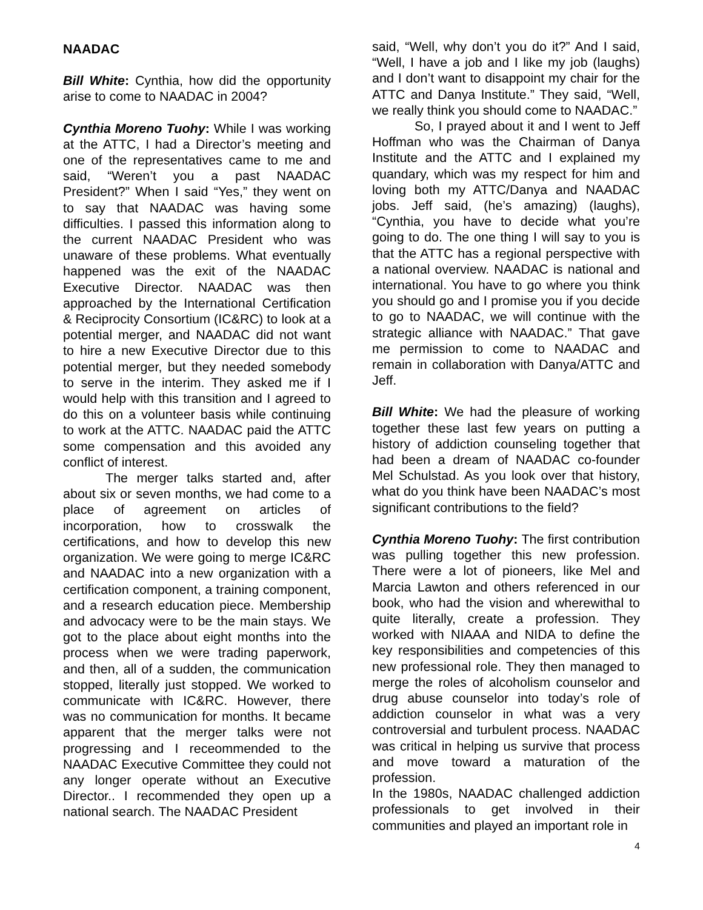NAADAC
Bill White: Cynthia, how did the opportunity arise to come to NAADAC in 2004?
Cynthia Moreno Tuohy: While I was working at the ATTC, I had a Director’s meeting and one of the representatives came to me and said, “Weren’t you a past NAADAC President?” When I said “Yes,” they went on to say that NAADAC was having some difficulties. I passed this information along to the current NAADAC President who was unaware of these problems. What eventually happened was the exit of the NAADAC Executive Director. NAADAC was then approached by the International Certification & Reciprocity Consortium (IC&RC) to look at a potential merger, and NAADAC did not want to hire a new Executive Director due to this potential merger, but they needed somebody to serve in the interim. They asked me if I would help with this transition and I agreed to do this on a volunteer basis while continuing to work at the ATTC. NAADAC paid the ATTC some compensation and this avoided any conflict of interest.
The merger talks started and, after about six or seven months, we had come to a place of agreement on articles of incorporation, how to crosswalk the certifications, and how to develop this new organization. We were going to merge IC&RC and NAADAC into a new organization with a certification component, a training component, and a research education piece. Membership and advocacy were to be the main stays. We got to the place about eight months into the process when we were trading paperwork, and then, all of a sudden, the communication stopped, literally just stopped. We worked to communicate with IC&RC. However, there was no communication for months. It became apparent that the merger talks were not progressing and I receommended to the NAADAC Executive Committee they could not any longer operate without an Executive Director.. I recommended they open up a national search. The NAADAC President
said, “Well, why don’t you do it?” And I said, “Well, I have a job and I like my job (laughs) and I don’t want to disappoint my chair for the ATTC and Danya Institute.” They said, “Well, we really think you should come to NAADAC.”
So, I prayed about it and I went to Jeff Hoffman who was the Chairman of Danya Institute and the ATTC and I explained my quandary, which was my respect for him and loving both my ATTC/Danya and NAADAC jobs. Jeff said, (he’s amazing) (laughs), “Cynthia, you have to decide what you’re going to do. The one thing I will say to you is that the ATTC has a regional perspective with a national overview. NAADAC is national and international. You have to go where you think you should go and I promise you if you decide to go to NAADAC, we will continue with the strategic alliance with NAADAC.” That gave me permission to come to NAADAC and remain in collaboration with Danya/ATTC and Jeff.
Bill White: We had the pleasure of working together these last few years on putting a history of addiction counseling together that had been a dream of NAADAC co-founder Mel Schulstad. As you look over that history, what do you think have been NAADAC’s most significant contributions to the field?
Cynthia Moreno Tuohy: The first contribution was pulling together this new profession. There were a lot of pioneers, like Mel and Marcia Lawton and others referenced in our book, who had the vision and wherewithal to quite literally, create a profession. They worked with NIAAA and NIDA to define the key responsibilities and competencies of this new professional role. They then managed to merge the roles of alcoholism counselor and drug abuse counselor into today’s role of addiction counselor in what was a very controversial and turbulent process. NAADAC was critical in helping us survive that process and move toward a maturation of the profession.
In the 1980s, NAADAC challenged addiction professionals to get involved in their communities and played an important role in
4